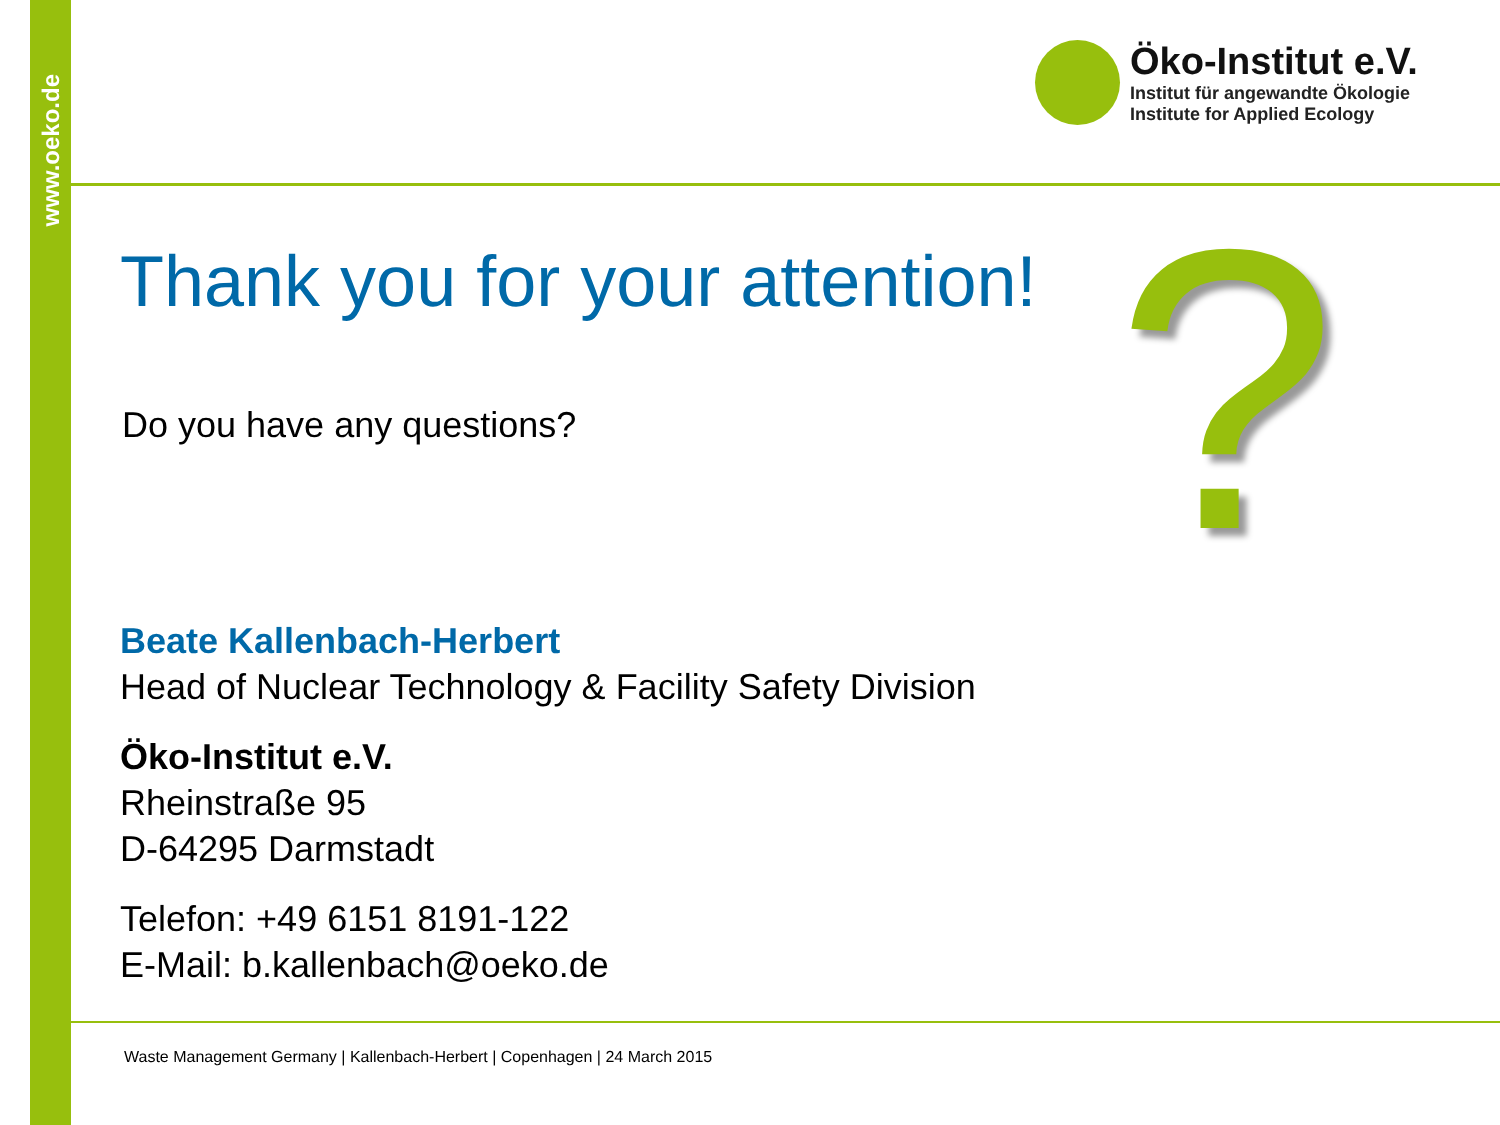www.oeko.de
Öko-Institut e.V.
Institut für angewandte Ökologie
Institute for Applied Ecology
?
Thank you for your attention!
Do you have any questions?
Beate Kallenbach-Herbert
Head of Nuclear Technology & Facility Safety Division
Öko-Institut e.V.
Rheinstraße 95
D-64295 Darmstadt
Telefon: +49 6151 8191-122
E-Mail: b.kallenbach@oeko.de
Waste Management Germany | Kallenbach-Herbert | Copenhagen | 24 March 2015